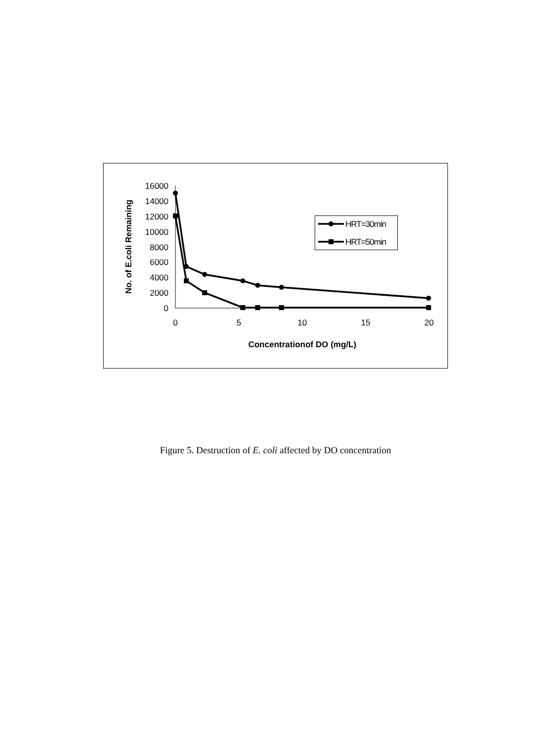0
2000
4000
6000
8000
10000
12000
14000
16000
0
5
10
15
20
Concentrationof DO (mg/L)
No. of E.coli Remaining
HRT=30min
HRT=50min
Figure 5. Destruction of E. coli affected by DO concentration